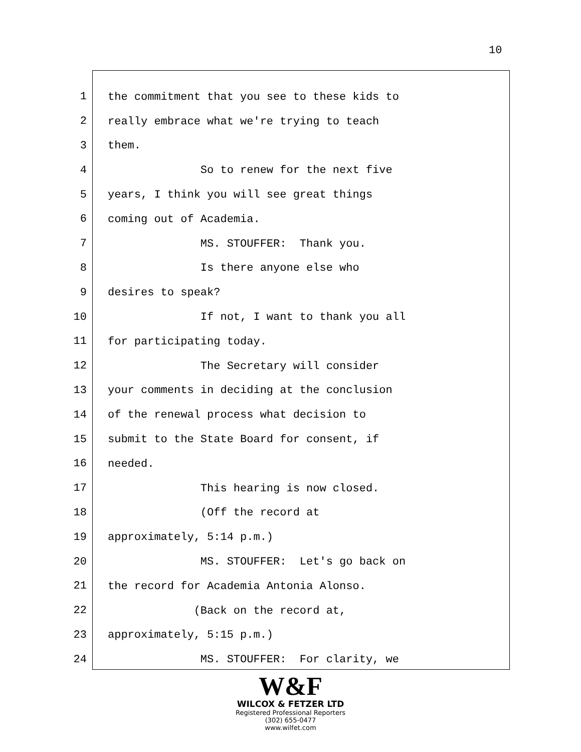10
1
the commitment that you see to these kids to
2
really embrace what we're trying to teach
3
them.
4
So to renew for the next five
5
years, I think you will see great things
6
coming out of Academia.
7
MS. STOUFFER: Thank you.
8
Is there anyone else who
9
desires to speak?
10
If not, I want to thank you all
11
for participating today.
12
The Secretary will consider
13
your comments in deciding at the conclusion
14
of the renewal process what decision to
15
submit to the State Board for consent, if
16
needed.
17
This hearing is now closed.
18
(Off the record at
19
approximately, 5:14 p.m.)
20
MS. STOUFFER: Let's go back on
21
the record for Academia Antonia Alonso.
22
(Back on the record at,
23
approximately, 5:15 p.m.)
24
MS. STOUFFER: For clarity, we
W&F
WILCOX & FETZER LTD
Registered Professional Reporters
(302) 655-0477
www.wilfet.com